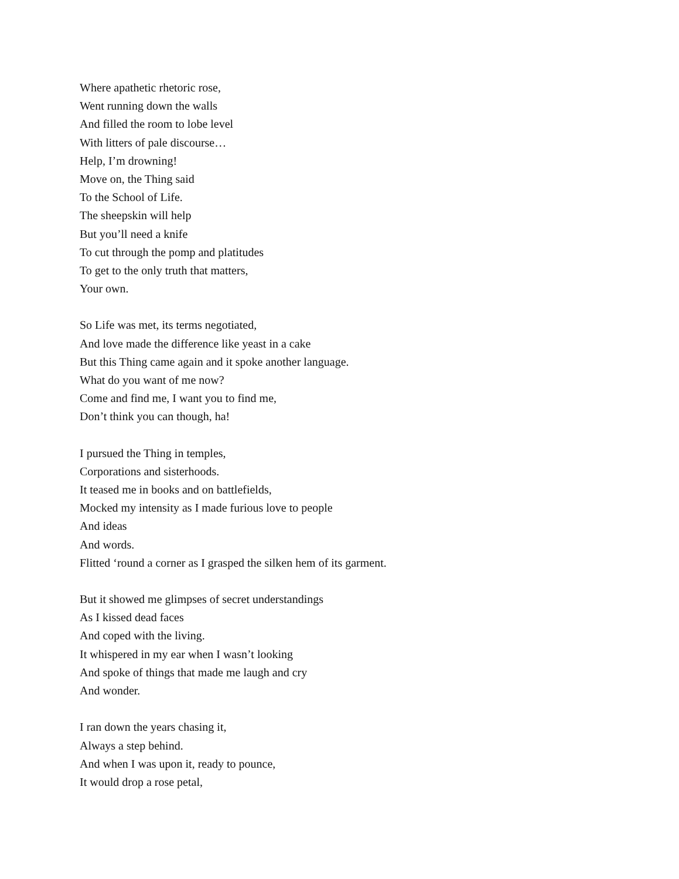Where apathetic rhetoric rose,
Went running down the walls
And filled the room to lobe level
With litters of pale discourse…
Help, I’m drowning!
Move on, the Thing said
To the School of Life.
The sheepskin will help
But you’ll need a knife
To cut through the pomp and platitudes
To get to the only truth that matters,
Your own.
So Life was met, its terms negotiated,
And love made the difference like yeast in a cake
But this Thing came again and it spoke another language.
What do you want of me now?
Come and find me, I want you to find me,
Don’t think you can though, ha!
I pursued the Thing in temples,
Corporations and sisterhoods.
It teased me in books and on battlefields,
Mocked my intensity as I made furious love to people
And ideas
And words.
Flitted ‘round a corner as I grasped the silken hem of its garment.
But it showed me glimpses of secret understandings
As I kissed dead faces
And coped with the living.
It whispered in my ear when I wasn’t looking
And spoke of things that made me laugh and cry
And wonder.
I ran down the years chasing it,
Always a step behind.
And when I was upon it, ready to pounce,
It would drop a rose petal,